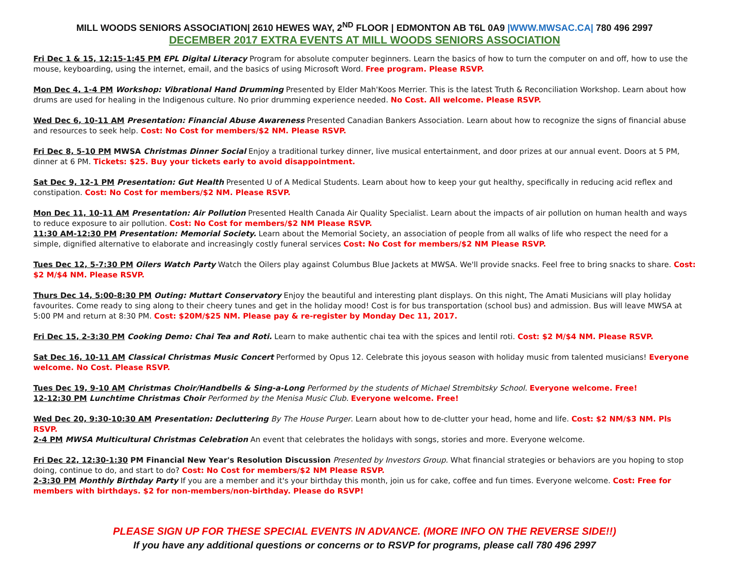MILL WOODS SENIORS ASSOCIATION| 2610 HEWES WAY, 2<sup>ND</sup> FLOOR | EDMONTON AB T6L 0A9 |WWW.MWSAC.CA| 780 496 2997
DECEMBER 2017 EXTRA EVENTS AT MILL WOODS SENIORS ASSOCIATION
Fri Dec 1 & 15, 12:15-1:45 PM EPL Digital Literacy Program for absolute computer beginners. Learn the basics of how to turn the computer on and off, how to use the mouse, keyboarding, using the internet, email, and the basics of using Microsoft Word. Free program. Please RSVP.
Mon Dec 4, 1-4 PM Workshop: Vibrational Hand Drumming Presented by Elder Mah'Koos Merrier. This is the latest Truth & Reconciliation Workshop. Learn about how drums are used for healing in the Indigenous culture. No prior drumming experience needed. No Cost. All welcome. Please RSVP.
Wed Dec 6, 10-11 AM Presentation: Financial Abuse Awareness Presented Canadian Bankers Association. Learn about how to recognize the signs of financial abuse and resources to seek help. Cost: No Cost for members/$2 NM. Please RSVP.
Fri Dec 8, 5-10 PM MWSA Christmas Dinner Social Enjoy a traditional turkey dinner, live musical entertainment, and door prizes at our annual event. Doors at 5 PM, dinner at 6 PM. Tickets: $25. Buy your tickets early to avoid disappointment.
Sat Dec 9, 12-1 PM Presentation: Gut Health Presented U of A Medical Students. Learn about how to keep your gut healthy, specifically in reducing acid reflex and constipation. Cost: No Cost for members/$2 NM. Please RSVP.
Mon Dec 11, 10-11 AM Presentation: Air Pollution Presented Health Canada Air Quality Specialist. Learn about the impacts of air pollution on human health and ways to reduce exposure to air pollution. Cost: No Cost for members/$2 NM Please RSVP.
11:30 AM-12:30 PM Presentation: Memorial Society. Learn about the Memorial Society, an association of people from all walks of life who respect the need for a simple, dignified alternative to elaborate and increasingly costly funeral services Cost: No Cost for members/$2 NM Please RSVP.
Tues Dec 12, 5-7:30 PM Oilers Watch Party Watch the Oilers play against Columbus Blue Jackets at MWSA. We'll provide snacks. Feel free to bring snacks to share. Cost: $2 M/$4 NM. Please RSVP.
Thurs Dec 14, 5:00-8:30 PM Outing: Muttart Conservatory Enjoy the beautiful and interesting plant displays. On this night, The Amati Musicians will play holiday favourites. Come ready to sing along to their cheery tunes and get in the holiday mood! Cost is for bus transportation (school bus) and admission. Bus will leave MWSA at 5:00 PM and return at 8:30 PM. Cost: $20M/$25 NM. Please pay & re-register by Monday Dec 11, 2017.
Fri Dec 15, 2-3:30 PM Cooking Demo: Chai Tea and Roti. Learn to make authentic chai tea with the spices and lentil roti. Cost: $2 M/$4 NM. Please RSVP.
Sat Dec 16, 10-11 AM Classical Christmas Music Concert Performed by Opus 12. Celebrate this joyous season with holiday music from talented musicians! Everyone welcome. No Cost. Please RSVP.
Tues Dec 19, 9-10 AM Christmas Choir/Handbells & Sing-a-Long Performed by the students of Michael Strembitsky School. Everyone welcome. Free!
12-12:30 PM Lunchtime Christmas Choir Performed by the Menisa Music Club. Everyone welcome. Free!
Wed Dec 20, 9:30-10:30 AM Presentation: Decluttering By The House Purger. Learn about how to de-clutter your head, home and life. Cost: $2 NM/$3 NM. Pls RSVP.
2-4 PM MWSA Multicultural Christmas Celebration An event that celebrates the holidays with songs, stories and more. Everyone welcome.
Fri Dec 22, 12:30-1:30 PM Financial New Year's Resolution Discussion Presented by Investors Group. What financial strategies or behaviors are you hoping to stop doing, continue to do, and start to do? Cost: No Cost for members/$2 NM Please RSVP.
2-3:30 PM Monthly Birthday Party If you are a member and it's your birthday this month, join us for cake, coffee and fun times. Everyone welcome. Cost: Free for members with birthdays. $2 for non-members/non-birthday. Please do RSVP!
PLEASE SIGN UP FOR THESE SPECIAL EVENTS IN ADVANCE. (MORE INFO ON THE REVERSE SIDE!!)
If you have any additional questions or concerns or to RSVP for programs, please call 780 496 2997